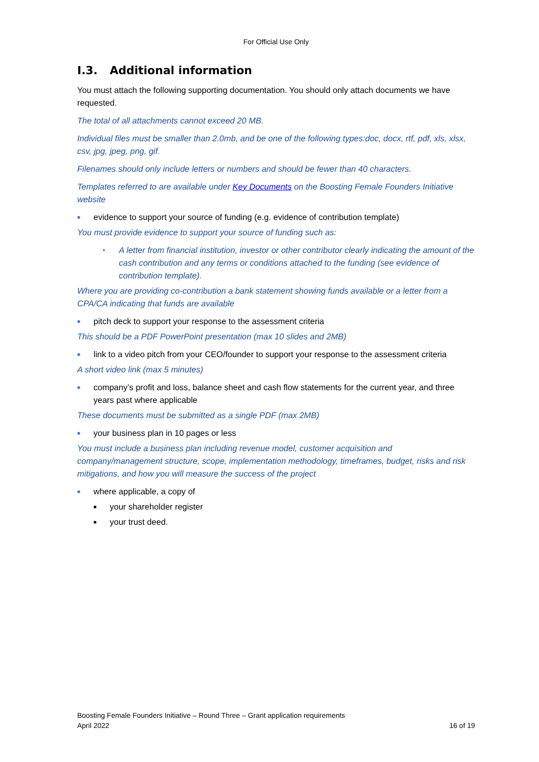For Official Use Only
I.3. Additional information
You must attach the following supporting documentation. You should only attach documents we have requested.
The total of all attachments cannot exceed 20 MB.
Individual files must be smaller than 2.0mb, and be one of the following types:doc, docx, rtf, pdf, xls, xlsx, csv, jpg, jpeg, png, gif.
Filenames should only include letters or numbers and should be fewer than 40 characters.
Templates referred to are available under Key Documents on the Boosting Female Founders Initiative website
■ evidence to support your source of funding (e.g. evidence of contribution template)
You must provide evidence to support your source of funding such as:
• A letter from financial institution, investor or other contributor clearly indicating the amount of the cash contribution and any terms or conditions attached to the funding (see evidence of contribution template).
Where you are providing co-contribution a bank statement showing funds available or a letter from a CPA/CA indicating that funds are available
■ pitch deck to support your response to the assessment criteria
This should be a PDF PowerPoint presentation (max 10 slides and 2MB)
■ link to a video pitch from your CEO/founder to support your response to the assessment criteria
A short video link (max 5 minutes)
■ company’s profit and loss, balance sheet and cash flow statements for the current year, and three years past where applicable
These documents must be submitted as a single PDF (max 2MB)
■ your business plan in 10 pages or less
You must include a business plan including revenue model, customer acquisition and company/management structure, scope, implementation methodology, timeframes, budget, risks and risk mitigations, and how you will measure the success of the project
■ where applicable, a copy of
■ your shareholder register
■ your trust deed.
Boosting Female Founders Initiative – Round Three – Grant application requirements
April 2022
16 of 19